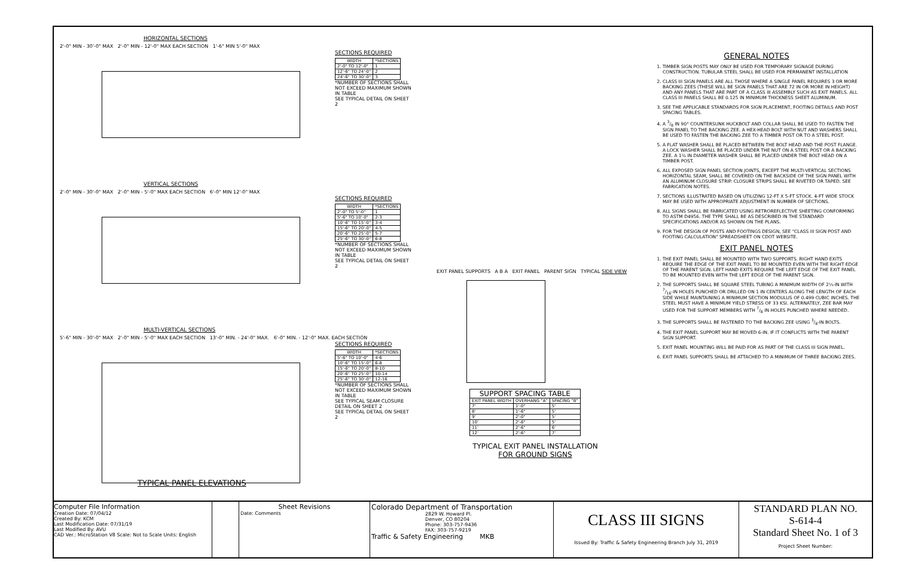HORIZONTAL SECTIONS
2'-0" MIN - 30'-0" MAX 2'-0" MIN - 12'-0" MAX EACH SECTION 1'-6" MIN 5'-0" MAX
SECTIONS REQUIRED
| WIDTH | *SECTIONS |
| --- | --- |
| 2'-0" TO 12'-0" | 1 |
| 12'-6" TO 24'-0" | 2 |
| 24'-6" TO 30'-0" | 3 |
*NUMBER OF SECTIONS SHALL NOT EXCEED MAXIMUM SHOWN IN TABLE
SEE TYPICAL DETAIL ON SHEET 2
VERTICAL SECTIONS
2'-0" MIN - 30'-0" MAX 2'-0" MIN - 5'-0" MAX EACH SECTION 6'-0" MIN 12'-0" MAX
SECTIONS REQUIRED
| WIDTH | *SECTIONS |
| --- | --- |
| 2'-0" TO 5'-0" | 1 |
| 5'-6" TO 10'-0" | 2-3 |
| 10'-6" TO 15'-0" | 3-4 |
| 15'-6" TO 20'-0" | 4-5 |
| 20'-6" TO 25'-0" | 5-7 |
| 25'-6" TO 30'-0" | 6-8 |
*NUMBER OF SECTIONS SHALL NOT EXCEED MAXIMUM SHOWN IN TABLE
SEE TYPICAL DETAIL ON SHEET 2
MULTI-VERTICAL SECTIONS
5'-6" MIN - 30'-0" MAX 2'-0" MIN - 5'-0" MAX EACH SECTION 13'-0" MIN. - 24'-0" MAX. 6'-0" MIN. - 12'-0" MAX. EACH SECTION
SECTIONS REQUIRED
| WIDTH | *SECTIONS |
| --- | --- |
| 5'-6" TO 10'-0" | 4-6 |
| 10'-6" TO 15'-0" | 6-8 |
| 15'-6" TO 20'-0" | 8-10 |
| 20'-6" TO 25'-0" | 10-14 |
| 25'-6" TO 30'-0" | 12-16 |
*NUMBER OF SECTIONS SHALL NOT EXCEED MAXIMUM SHOWN IN TABLE
SEE TYPICAL SEAM CLOSURE DETAIL ON SHEET 2
SEE TYPICAL DETAIL ON SHEET 2
TYPICAL PANEL ELEVATIONS
EXIT PANEL SUPPORTS A B A EXIT PANEL PARENT SIGN TYPICAL SIDE VIEW
| SUPPORT SPACING TABLE | | |
| --- | --- | --- |
| EXIT PANEL WIDTH | OVERHANG "A" | SPACING "B" |
| 7' | 1'-0" | 5' |
| 8' | 1'-6" | 5' |
| 9' | 2'-0" | 5' |
| 10' | 2'-6" | 5' |
| 11' | 2'-6" | 6' |
| 12' | 2'-6" | 7' |
TYPICAL EXIT PANEL INSTALLATION
FOR GROUND SIGNS
GENERAL NOTES
1. TIMBER SIGN POSTS MAY ONLY BE USED FOR TEMPORARY SIGNAGE DURING CONSTRUCTION. TUBULAR STEEL SHALL BE USED FOR PERMANENT INSTALLATION
2. CLASS III SIGN PANELS ARE ALL THOSE WHERE A SINGLE PANEL REQUIRES 3 OR MORE BACKING ZEES (THESE WILL BE SIGN PANELS THAT ARE 72 IN OR MORE IN HEIGHT) AND ANY PANELS THAT ARE PART OF A CLASS III ASSEMBLY SUCH AS EXIT PANELS. ALL CLASS III PANELS SHALL BE 0.125 IN MINIMUM THICKNESS SHEET ALUMINUM.
3. SEE THE APPLICABLE STANDARDS FOR SIGN PLACEMENT, FOOTING DETAILS AND POST SPACING TABLES.
4. A 3/8 IN 90° COUNTERSUNK HUCKBOLT AND COLLAR SHALL BE USED TO FASTEN THE SIGN PANEL TO THE BACKING ZEE. A HEX-HEAD BOLT WITH NUT AND WASHERS SHALL BE USED TO FASTEN THE BACKING ZEE TO A TIMBER POST OR TO A STEEL POST.
5. A FLAT WASHER SHALL BE PLACED BETWEEN THE BOLT HEAD AND THE POST FLANGE. A LOCK WASHER SHALL BE PLACED UNDER THE NUT ON A STEEL POST OR A BACKING ZEE. A 1½ IN DIAMETER WASHER SHALL BE PLACED UNDER THE BOLT HEAD ON A TIMBER POST.
6. ALL EXPOSED SIGN PANEL SECTION JOINTS, EXCEPT THE MULTI-VERTICAL SECTIONS HORIZONTAL SEAM, SHALL BE COVERED ON THE BACKSIDE OF THE SIGN PANEL WITH AN ALUMINUM CLOSURE STRIP. CLOSURE STRIPS SHALL BE RIVETED OR TAPED. SEE FABRICATION NOTES.
7. SECTIONS ILLUSTRATED BASED ON UTILIZING 12-FT X 5-FT STOCK. 4-FT WIDE STOCK MAY BE USED WITH APPROPRIATE ADJUSTMENT IN NUMBER OF SECTIONS.
8. ALL SIGNS SHALL BE FABRICATED USING RETROREFLECTIVE SHEETING CONFORMING TO ASTM D4956. THE TYPE SHALL BE AS DESCRIBED IN THE STANDARD SPECIFICATIONS AND/OR AS SHOWN ON THE PLANS.
9. FOR THE DESIGN OF POSTS AND FOOTINGS DESIGN, SEE "CLASS III SIGN POST AND FOOTING CALCULATION" SPREADSHEET ON CDOT WEBSITE.
EXIT PANEL NOTES
1. THE EXIT PANEL SHALL BE MOUNTED WITH TWO SUPPORTS. RIGHT HAND EXITS REQUIRE THE EDGE OF THE EXIT PANEL TO BE MOUNTED EVEN WITH THE RIGHT EDGE OF THE PARENT SIGN. LEFT HAND EXITS REQUIRE THE LEFT EDGE OF THE EXIT PANEL TO BE MOUNTED EVEN WITH THE LEFT EDGE OF THE PARENT SIGN.
2. THE SUPPORTS SHALL BE SQUARE STEEL TUBING A MINIMUM WIDTH OF 2¼-IN WITH 7/16-IN HOLES PUNCHED OR DRILLED ON 1 IN CENTERS ALONG THE LENGTH OF EACH SIDE WHILE MAINTAINING A MINIMUM SECTION MODULUS OF 0.499 CUBIC INCHES. THE STEEL MUST HAVE A MINIMUM YIELD STRESS OF 33 KSI. ALTERNATELY, ZEE BAR MAY USED FOR THE SUPPORT MEMBERS WITH 7/8 IN HOLES PUNCHED WHERE NEEDED.
3. THE SUPPORTS SHALL BE FASTENED TO THE BACKING ZEE USING 3/8-IN BOLTS.
4. THE EXIT PANEL SUPPORT MAY BE MOVED 6-IN. IF IT CONFLICTS WITH THE PARENT SIGN SUPPORT.
5. EXIT PANEL MOUNTING WILL BE PAID FOR AS PART OF THE CLASS III SIGN PANEL.
6. EXIT PANEL SUPPORTS SHALL BE ATTACHED TO A MINIMUM OF THREE BACKING ZEES.
Computer File Information
Creation Date: 07/04/12
Created By: KCM
Last Modification Date: 07/31/19
Last Modified By: AVU
CAD Ver.: MicroStation V8 Scale: Not to Scale Units: English
Sheet Revisions
Date: Comments
Colorado Department of Transportation
2829 W. Howard Pl.
Denver, CO 80204
Phone: 303-757-9436
FAX: 303-757-9219
Traffic & Safety Engineering MKB
CLASS III SIGNS
Issued By: Traffic & Safety Engineering Branch July 31, 2019
STANDARD PLAN NO.
S-614-4
Standard Sheet No. 1 of 3
Project Sheet Number: